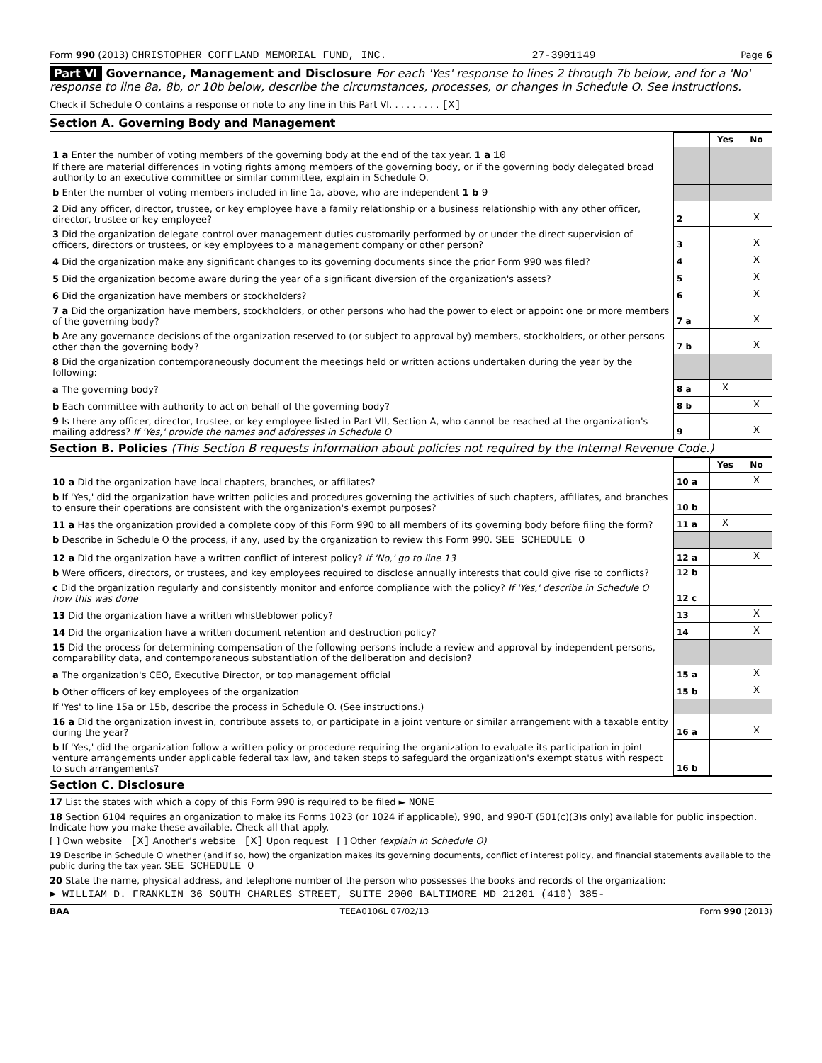Form 990 (2013) CHRISTOPHER COFFLAND MEMORIAL FUND, INC. 27-3901149 Page 6
Part VI Governance, Management and Disclosure For each 'Yes' response to lines 2 through 7b below, and for a 'No' response to line 8a, 8b, or 10b below, describe the circumstances, processes, or changes in Schedule O. See instructions.
Check if Schedule O contains a response or note to any line in this Part VI. . . . . . . . . [X]
Section A. Governing Body and Management
| | | Yes | No |
| 1 a Enter the number of voting members of the governing body at the end of the tax year. 1 a 10 If there are material differences in voting rights among members of the governing body, or if the governing body delegated broad authority to an executive committee or similar committee, explain in Schedule O. | | | |
| b Enter the number of voting members included in line 1a, above, who are independent 1 b 9 | | | |
| 2 Did any officer, director, trustee, or key employee have a family relationship or a business relationship with any other officer, director, trustee or key employee? | 2 | | X |
| 3 Did the organization delegate control over management duties customarily performed by or under the direct supervision of officers, directors or trustees, or key employees to a management company or other person? | 3 | | X |
| 4 Did the organization make any significant changes to its governing documents since the prior Form 990 was filed? | 4 | | X |
| 5 Did the organization become aware during the year of a significant diversion of the organization's assets? | 5 | | X |
| 6 Did the organization have members or stockholders? | 6 | | X |
| 7 a Did the organization have members, stockholders, or other persons who had the power to elect or appoint one or more members of the governing body? | 7 a | | X |
| b Are any governance decisions of the organization reserved to (or subject to approval by) members, stockholders, or other persons other than the governing body? | 7 b | | X |
| 8 Did the organization contemporaneously document the meetings held or written actions undertaken during the year by the following: | | | |
| a The governing body? | 8 a | X | |
| b Each committee with authority to act on behalf of the governing body? | 8 b | | X |
| 9 Is there any officer, director, trustee, or key employee listed in Part VII, Section A, who cannot be reached at the organization's mailing address? If 'Yes,' provide the names and addresses in Schedule O | 9 | | X |
Section B. Policies (This Section B requests information about policies not required by the Internal Revenue Code.)
| | | Yes | No |
| 10 a Did the organization have local chapters, branches, or affiliates? | 10 a | | X |
| b If 'Yes,' did the organization have written policies and procedures governing the activities of such chapters, affiliates, and branches to ensure their operations are consistent with the organization's exempt purposes? | 10 b | | |
| 11 a Has the organization provided a complete copy of this Form 990 to all members of its governing body before filing the form? | 11 a | X | |
| b Describe in Schedule O the process, if any, used by the organization to review this Form 990. SEE SCHEDULE O | | | |
| 12 a Did the organization have a written conflict of interest policy? If 'No,' go to line 13 | 12 a | | X |
| b Were officers, directors, or trustees, and key employees required to disclose annually interests that could give rise to conflicts? | 12 b | | |
| c Did the organization regularly and consistently monitor and enforce compliance with the policy? If 'Yes,' describe in Schedule O how this was done | 12 c | | |
| 13 Did the organization have a written whistleblower policy? | 13 | | X |
| 14 Did the organization have a written document retention and destruction policy? | 14 | | X |
| 15 Did the process for determining compensation of the following persons include a review and approval by independent persons, comparability data, and contemporaneous substantiation of the deliberation and decision? | | | |
| a The organization's CEO, Executive Director, or top management official | 15 a | | X |
| b Other officers of key employees of the organization | 15 b | | X |
| If 'Yes' to line 15a or 15b, describe the process in Schedule O. (See instructions.) | | | |
| 16 a Did the organization invest in, contribute assets to, or participate in a joint venture or similar arrangement with a taxable entity during the year? | 16 a | | X |
| b If 'Yes,' did the organization follow a written policy or procedure requiring the organization to evaluate its participation in joint venture arrangements under applicable federal tax law, and taken steps to safeguard the organization's exempt status with respect to such arrangements? | 16 b | | |
Section C. Disclosure
17 List the states with which a copy of this Form 990 is required to be filed ► NONE
18 Section 6104 requires an organization to make its Forms 1023 (or 1024 if applicable), 990, and 990-T (501(c)(3)s only) available for public inspection. Indicate how you make these available. Check all that apply.
[ ] Own website [X] Another's website [X] Upon request [ ] Other (explain in Schedule O)
19 Describe in Schedule O whether (and if so, how) the organization makes its governing documents, conflict of interest policy, and financial statements available to the public during the tax year. SEE SCHEDULE O
20 State the name, physical address, and telephone number of the person who possesses the books and records of the organization:
► WILLIAM D. FRANKLIN 36 SOUTH CHARLES STREET, SUITE 2000 BALTIMORE MD 21201 (410) 385-
BAA TEEA0106L 07/02/13 Form 990 (2013)